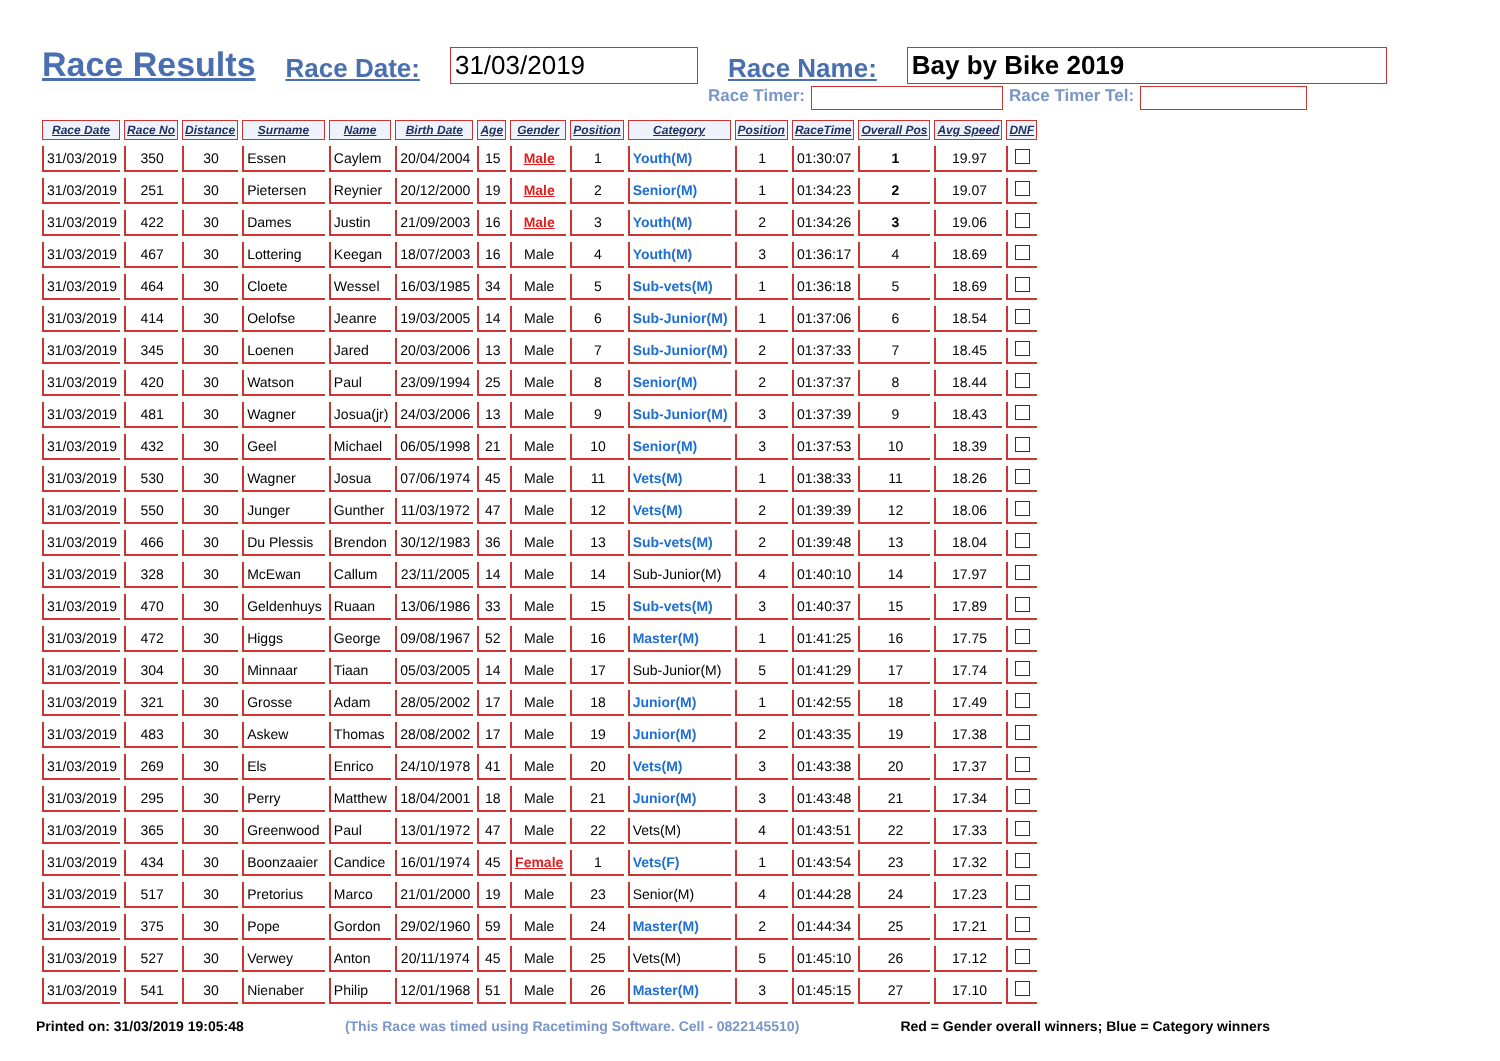Race Results Race Date: 31/03/2019 Race Name: Bay by Bike 2019
Race Timer: Race Timer Tel:
| Race Date | Race No | Distance | Surname | Name | Birth Date | Age | Gender | Position | Category | Position | RaceTime | Overall Pos | Avg Speed | DNF |
| --- | --- | --- | --- | --- | --- | --- | --- | --- | --- | --- | --- | --- | --- | --- |
| 31/03/2019 | 350 | 30 | Essen | Caylem | 20/04/2004 | 15 | Male | 1 | Youth(M) | 1 | 01:30:07 | 1 | 19.97 | |
| 31/03/2019 | 251 | 30 | Pietersen | Reynier | 20/12/2000 | 19 | Male | 2 | Senior(M) | 1 | 01:34:23 | 2 | 19.07 | |
| 31/03/2019 | 422 | 30 | Dames | Justin | 21/09/2003 | 16 | Male | 3 | Youth(M) | 2 | 01:34:26 | 3 | 19.06 | |
| 31/03/2019 | 467 | 30 | Lottering | Keegan | 18/07/2003 | 16 | Male | 4 | Youth(M) | 3 | 01:36:17 | 4 | 18.69 | |
| 31/03/2019 | 464 | 30 | Cloete | Wessel | 16/03/1985 | 34 | Male | 5 | Sub-vets(M) | 1 | 01:36:18 | 5 | 18.69 | |
| 31/03/2019 | 414 | 30 | Oelofse | Jeanre | 19/03/2005 | 14 | Male | 6 | Sub-Junior(M) | 1 | 01:37:06 | 6 | 18.54 | |
| 31/03/2019 | 345 | 30 | Loenen | Jared | 20/03/2006 | 13 | Male | 7 | Sub-Junior(M) | 2 | 01:37:33 | 7 | 18.45 | |
| 31/03/2019 | 420 | 30 | Watson | Paul | 23/09/1994 | 25 | Male | 8 | Senior(M) | 2 | 01:37:37 | 8 | 18.44 | |
| 31/03/2019 | 481 | 30 | Wagner | Josua(jr) | 24/03/2006 | 13 | Male | 9 | Sub-Junior(M) | 3 | 01:37:39 | 9 | 18.43 | |
| 31/03/2019 | 432 | 30 | Geel | Michael | 06/05/1998 | 21 | Male | 10 | Senior(M) | 3 | 01:37:53 | 10 | 18.39 | |
| 31/03/2019 | 530 | 30 | Wagner | Josua | 07/06/1974 | 45 | Male | 11 | Vets(M) | 1 | 01:38:33 | 11 | 18.26 | |
| 31/03/2019 | 550 | 30 | Junger | Gunther | 11/03/1972 | 47 | Male | 12 | Vets(M) | 2 | 01:39:39 | 12 | 18.06 | |
| 31/03/2019 | 466 | 30 | Du Plessis | Brendon | 30/12/1983 | 36 | Male | 13 | Sub-vets(M) | 2 | 01:39:48 | 13 | 18.04 | |
| 31/03/2019 | 328 | 30 | McEwan | Callum | 23/11/2005 | 14 | Male | 14 | Sub-Junior(M) | 4 | 01:40:10 | 14 | 17.97 | |
| 31/03/2019 | 470 | 30 | Geldenhuys | Ruaan | 13/06/1986 | 33 | Male | 15 | Sub-vets(M) | 3 | 01:40:37 | 15 | 17.89 | |
| 31/03/2019 | 472 | 30 | Higgs | George | 09/08/1967 | 52 | Male | 16 | Master(M) | 1 | 01:41:25 | 16 | 17.75 | |
| 31/03/2019 | 304 | 30 | Minnaar | Tiaan | 05/03/2005 | 14 | Male | 17 | Sub-Junior(M) | 5 | 01:41:29 | 17 | 17.74 | |
| 31/03/2019 | 321 | 30 | Grosse | Adam | 28/05/2002 | 17 | Male | 18 | Junior(M) | 1 | 01:42:55 | 18 | 17.49 | |
| 31/03/2019 | 483 | 30 | Askew | Thomas | 28/08/2002 | 17 | Male | 19 | Junior(M) | 2 | 01:43:35 | 19 | 17.38 | |
| 31/03/2019 | 269 | 30 | Els | Enrico | 24/10/1978 | 41 | Male | 20 | Vets(M) | 3 | 01:43:38 | 20 | 17.37 | |
| 31/03/2019 | 295 | 30 | Perry | Matthew | 18/04/2001 | 18 | Male | 21 | Junior(M) | 3 | 01:43:48 | 21 | 17.34 | |
| 31/03/2019 | 365 | 30 | Greenwood | Paul | 13/01/1972 | 47 | Male | 22 | Vets(M) | 4 | 01:43:51 | 22 | 17.33 | |
| 31/03/2019 | 434 | 30 | Boonzaaier | Candice | 16/01/1974 | 45 | Female | 1 | Vets(F) | 1 | 01:43:54 | 23 | 17.32 | |
| 31/03/2019 | 517 | 30 | Pretorius | Marco | 21/01/2000 | 19 | Male | 23 | Senior(M) | 4 | 01:44:28 | 24 | 17.23 | |
| 31/03/2019 | 375 | 30 | Pope | Gordon | 29/02/1960 | 59 | Male | 24 | Master(M) | 2 | 01:44:34 | 25 | 17.21 | |
| 31/03/2019 | 527 | 30 | Verwey | Anton | 20/11/1974 | 45 | Male | 25 | Vets(M) | 5 | 01:45:10 | 26 | 17.12 | |
| 31/03/2019 | 541 | 30 | Nienaber | Philip | 12/01/1968 | 51 | Male | 26 | Master(M) | 3 | 01:45:15 | 27 | 17.10 | |
Printed on: 31/03/2019 19:05:48 (This Race was timed using Racetiming Software. Cell - 0822145510) Red = Gender overall winners; Blue = Category winners